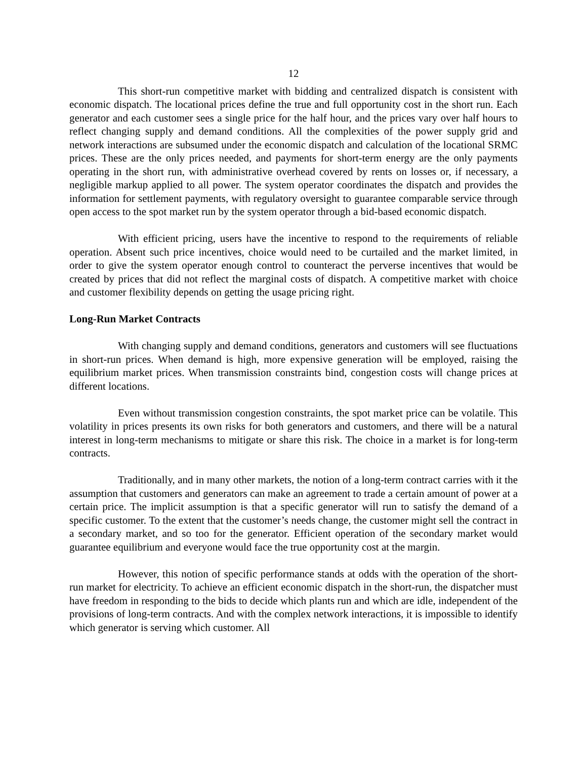12
This short-run competitive market with bidding and centralized dispatch is consistent with economic dispatch. The locational prices define the true and full opportunity cost in the short run. Each generator and each customer sees a single price for the half hour, and the prices vary over half hours to reflect changing supply and demand conditions. All the complexities of the power supply grid and network interactions are subsumed under the economic dispatch and calculation of the locational SRMC prices. These are the only prices needed, and payments for short-term energy are the only payments operating in the short run, with administrative overhead covered by rents on losses or, if necessary, a negligible markup applied to all power. The system operator coordinates the dispatch and provides the information for settlement payments, with regulatory oversight to guarantee comparable service through open access to the spot market run by the system operator through a bid-based economic dispatch.
With efficient pricing, users have the incentive to respond to the requirements of reliable operation. Absent such price incentives, choice would need to be curtailed and the market limited, in order to give the system operator enough control to counteract the perverse incentives that would be created by prices that did not reflect the marginal costs of dispatch. A competitive market with choice and customer flexibility depends on getting the usage pricing right.
Long-Run Market Contracts
With changing supply and demand conditions, generators and customers will see fluctuations in short-run prices. When demand is high, more expensive generation will be employed, raising the equilibrium market prices. When transmission constraints bind, congestion costs will change prices at different locations.
Even without transmission congestion constraints, the spot market price can be volatile. This volatility in prices presents its own risks for both generators and customers, and there will be a natural interest in long-term mechanisms to mitigate or share this risk. The choice in a market is for long-term contracts.
Traditionally, and in many other markets, the notion of a long-term contract carries with it the assumption that customers and generators can make an agreement to trade a certain amount of power at a certain price. The implicit assumption is that a specific generator will run to satisfy the demand of a specific customer. To the extent that the customer’s needs change, the customer might sell the contract in a secondary market, and so too for the generator. Efficient operation of the secondary market would guarantee equilibrium and everyone would face the true opportunity cost at the margin.
However, this notion of specific performance stands at odds with the operation of the short-run market for electricity. To achieve an efficient economic dispatch in the short-run, the dispatcher must have freedom in responding to the bids to decide which plants run and which are idle, independent of the provisions of long-term contracts. And with the complex network interactions, it is impossible to identify which generator is serving which customer. All